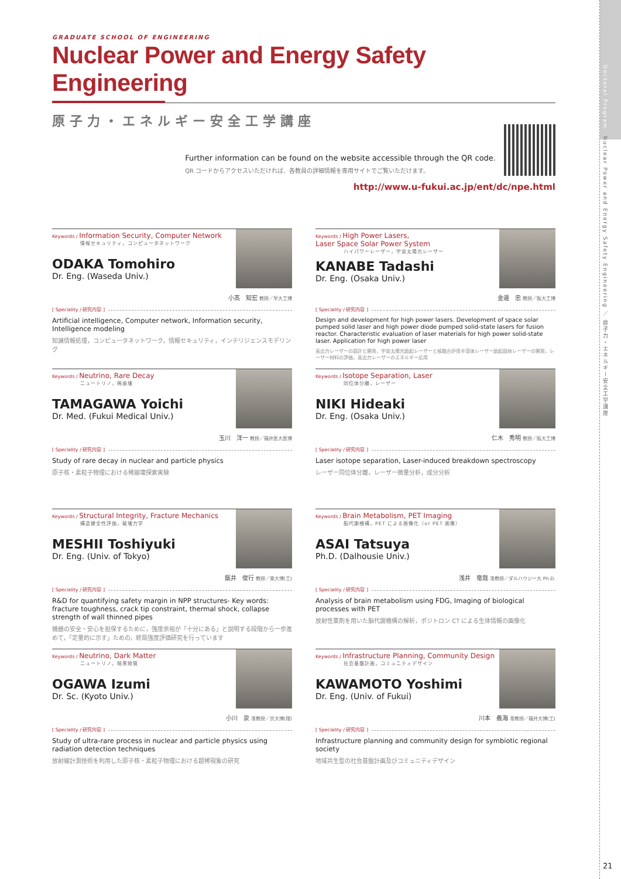Doctoral Program　Nuclear Power and Energy Safety Engineering ／ 原子力・エネルギー安全工学講座
21
GRADUATE SCHOOL OF ENGINEERING
Nuclear Power and Energy Safety Engineering
原子力・エネルギー安全工学講座
Further information can be found on the website accessible through the QR code.
QR コードからアクセスいただければ、各教員の詳細情報を専用サイトでご覧いただけます。
http://www.u-fukui.ac.jp/ent/dc/npe.html
Keywords / Information Security, Computer Network
情報セキュリティ，コンピュータネットワーク
ODAKA Tomohiro
Dr. Eng. (Waseda Univ.)
小髙　知宏 教授／早大工博
[ Speciality / 研究内容 ]
Artificial intelligence, Computer network, Information security, Intelligence modeling
知識情報処理，コンピュータネットワーク，情報セキュリティ，インテリジェンスモデリング
Keywords / High Power Lasers,
Laser Space Solar Power System
ハイパワーレーザー，宇宙太陽光レーザー
KANABE Tadashi
Dr. Eng. (Osaka Univ.)
金邉　忠 教授／阪大工博
[ Speciality / 研究内容 ]
Design and development for high power lasers. Development of space solar pumped solid laser and high power diode pumped solid-state lasers for fusion reactor. Characteristic evaluation of laser materials for high power solid-state laser. Application for high power laser
高出力レーザーの設計と開発，宇宙太陽光励起レーザーと核融合炉用半導体レーザー励起固体レーザーの開発，レーザー材料の評価，高出力レーザーのエネルギー応用
Keywords / Neutrino, Rare Decay
ニュートリノ，稀崩壊
TAMAGAWA Yoichi
Dr. Med. (Fukui Medical Univ.)
玉川　洋一 教授／福井医大医博
[ Speciality / 研究内容 ]
Study of rare decay in nuclear and particle physics
原子核・素粒子物理における稀崩壊探索実験
Keywords / Isotope Separation, Laser
同位体分離，レーザー
NIKI Hideaki
Dr. Eng. (Osaka Univ.)
仁木　秀明 教授／阪大工博
[ Speciality / 研究内容 ]
Laser isotope separation, Laser-induced breakdown spectroscopy
レーザー同位体分離，レーザー微量分析，成分分析
Keywords / Structural Integrity, Fracture Mechanics
構造健全性評価，破壊力学
MESHII Toshiyuki
Dr. Eng. (Univ. of Tokyo)
飯井　俊行 教授／東大博(工)
[ Speciality / 研究内容 ]
R&D for quantifying safety margin in NPP structures- Key words: fracture toughness, crack tip constraint, thermal shock, collapse strength of wall thinned pipes
機器の安全・安心を担保するために，強度余裕が「十分にある」と説明する段階から一歩進めて，「定量的に示す」ための，終局強度評価研究を行っています
Keywords / Brain Metabolism, PET Imaging
脳代謝機構，PET による画像化（or PET 画像）
ASAI Tatsuya
Ph.D. (Dalhousie Univ.)
浅井　竜哉 准教授／ダルハウジー大 Ph.D.
[ Speciality / 研究内容 ]
Analysis of brain metabolism using FDG, Imaging of biological processes with PET
放射性薬剤を用いた脳代謝機構の解析，ポジトロン CT による生体情報の画像化
Keywords / Neutrino, Dark Matter
ニュートリノ，暗黒物質
OGAWA Izumi
Dr. Sc. (Kyoto Univ.)
小川　泉 准教授／京大博(理)
[ Speciality / 研究内容 ]
Study of ultra-rare process in nuclear and particle physics using radiation detection techniques
放射線計測技術を利用した原子核・素粒子物理における超稀現象の研究
Keywords / Infrastructure Planning, Community Design
社会基盤計画，コミュニティデザイン
KAWAMOTO Yoshimi
Dr. Eng. (Univ. of Fukui)
川本　義海 准教授／福井大博(工)
[ Speciality / 研究内容 ]
Infrastructure planning and community design for symbiotic regional society
地域共生型の社会基盤計画及びコミュニティデザイン